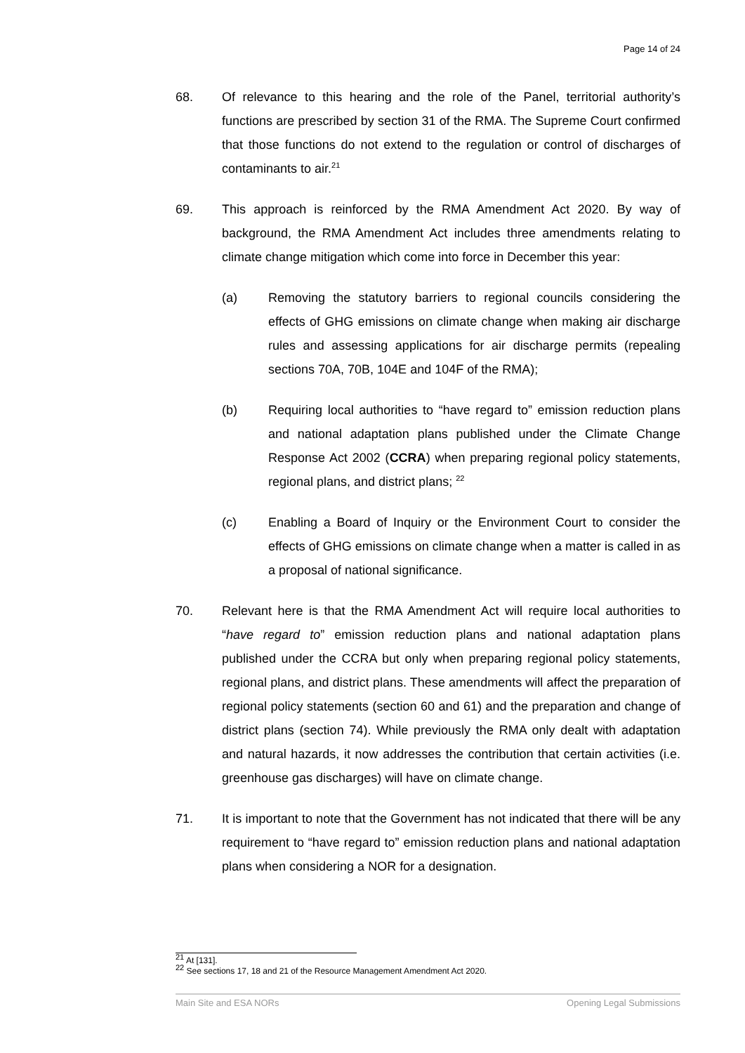Page 14 of 24
68. Of relevance to this hearing and the role of the Panel, territorial authority’s functions are prescribed by section 31 of the RMA. The Supreme Court confirmed that those functions do not extend to the regulation or control of discharges of contaminants to air.<sup>21</sup>
69. This approach is reinforced by the RMA Amendment Act 2020. By way of background, the RMA Amendment Act includes three amendments relating to climate change mitigation which come into force in December this year:
(a) Removing the statutory barriers to regional councils considering the effects of GHG emissions on climate change when making air discharge rules and assessing applications for air discharge permits (repealing sections 70A, 70B, 104E and 104F of the RMA);
(b) Requiring local authorities to “have regard to” emission reduction plans and national adaptation plans published under the Climate Change Response Act 2002 (CCRA) when preparing regional policy statements, regional plans, and district plans; <sup>22</sup>
(c) Enabling a Board of Inquiry or the Environment Court to consider the effects of GHG emissions on climate change when a matter is called in as a proposal of national significance.
70. Relevant here is that the RMA Amendment Act will require local authorities to “have regard to” emission reduction plans and national adaptation plans published under the CCRA but only when preparing regional policy statements, regional plans, and district plans. These amendments will affect the preparation of regional policy statements (section 60 and 61) and the preparation and change of district plans (section 74). While previously the RMA only dealt with adaptation and natural hazards, it now addresses the contribution that certain activities (i.e. greenhouse gas discharges) will have on climate change.
71. It is important to note that the Government has not indicated that there will be any requirement to “have regard to” emission reduction plans and national adaptation plans when considering a NOR for a designation.
<sup>21</sup> At [131].
<sup>22</sup> See sections 17, 18 and 21 of the Resource Management Amendment Act 2020.
Main Site and ESA NORs Opening Legal Submissions